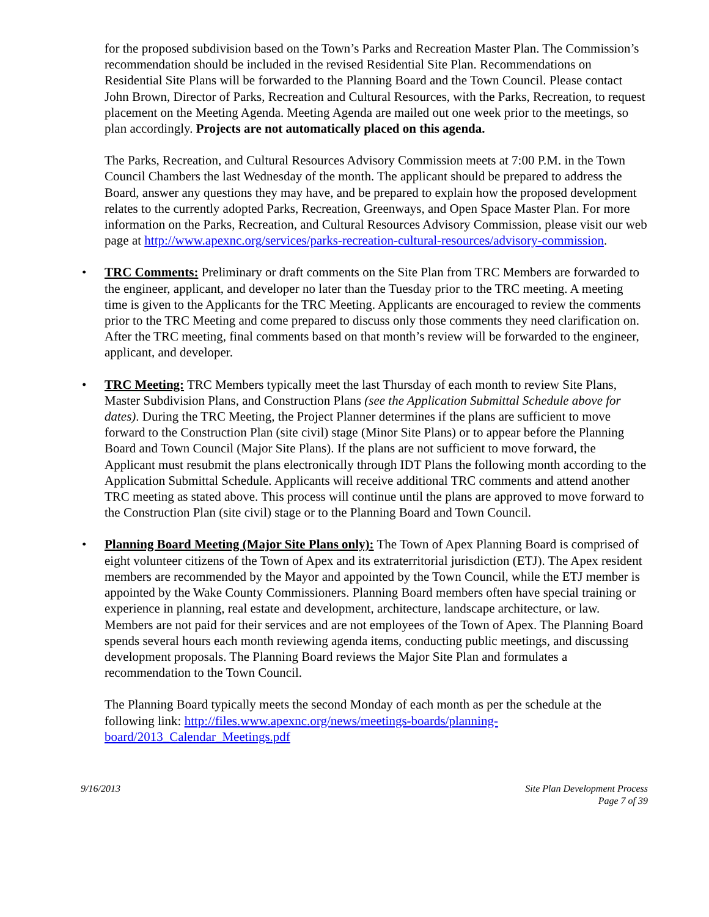for the proposed subdivision based on the Town’s Parks and Recreation Master Plan. The Commission’s recommendation should be included in the revised Residential Site Plan. Recommendations on Residential Site Plans will be forwarded to the Planning Board and the Town Council. Please contact John Brown, Director of Parks, Recreation and Cultural Resources, with the Parks, Recreation, to request placement on the Meeting Agenda. Meeting Agenda are mailed out one week prior to the meetings, so plan accordingly. Projects are not automatically placed on this agenda.
The Parks, Recreation, and Cultural Resources Advisory Commission meets at 7:00 P.M. in the Town Council Chambers the last Wednesday of the month. The applicant should be prepared to address the Board, answer any questions they may have, and be prepared to explain how the proposed development relates to the currently adopted Parks, Recreation, Greenways, and Open Space Master Plan. For more information on the Parks, Recreation, and Cultural Resources Advisory Commission, please visit our web page at http://www.apexnc.org/services/parks-recreation-cultural-resources/advisory-commission.
• TRC Comments: Preliminary or draft comments on the Site Plan from TRC Members are forwarded to the engineer, applicant, and developer no later than the Tuesday prior to the TRC meeting. A meeting time is given to the Applicants for the TRC Meeting. Applicants are encouraged to review the comments prior to the TRC Meeting and come prepared to discuss only those comments they need clarification on. After the TRC meeting, final comments based on that month’s review will be forwarded to the engineer, applicant, and developer.
• TRC Meeting: TRC Members typically meet the last Thursday of each month to review Site Plans, Master Subdivision Plans, and Construction Plans (see the Application Submittal Schedule above for dates). During the TRC Meeting, the Project Planner determines if the plans are sufficient to move forward to the Construction Plan (site civil) stage (Minor Site Plans) or to appear before the Planning Board and Town Council (Major Site Plans). If the plans are not sufficient to move forward, the Applicant must resubmit the plans electronically through IDT Plans the following month according to the Application Submittal Schedule. Applicants will receive additional TRC comments and attend another TRC meeting as stated above. This process will continue until the plans are approved to move forward to the Construction Plan (site civil) stage or to the Planning Board and Town Council.
• Planning Board Meeting (Major Site Plans only): The Town of Apex Planning Board is comprised of eight volunteer citizens of the Town of Apex and its extraterritorial jurisdiction (ETJ). The Apex resident members are recommended by the Mayor and appointed by the Town Council, while the ETJ member is appointed by the Wake County Commissioners. Planning Board members often have special training or experience in planning, real estate and development, architecture, landscape architecture, or law. Members are not paid for their services and are not employees of the Town of Apex. The Planning Board spends several hours each month reviewing agenda items, conducting public meetings, and discussing development proposals. The Planning Board reviews the Major Site Plan and formulates a recommendation to the Town Council.
The Planning Board typically meets the second Monday of each month as per the schedule at the following link: http://files.www.apexnc.org/news/meetings-boards/planning-board/2013_Calendar_Meetings.pdf
9/16/2013 Site Plan Development Process
Page 7 of 39